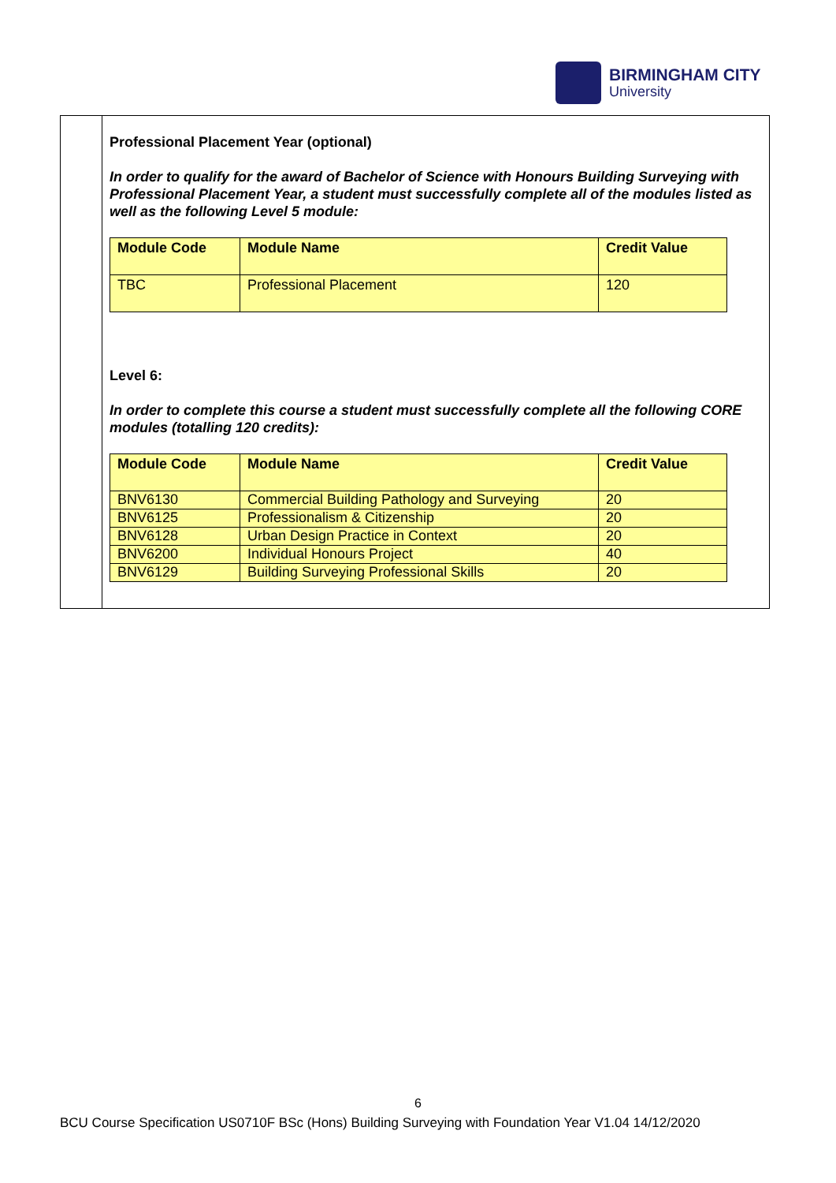BIRMINGHAM CITY
University
Professional Placement Year (optional)
In order to qualify for the award of Bachelor of Science with Honours Building Surveying with Professional Placement Year, a student must successfully complete all of the modules listed as well as the following Level 5 module:
| Module Code | Module Name | Credit Value |
| --- | --- | --- |
| TBC | Professional Placement | 120 |
Level 6:
In order to complete this course a student must successfully complete all the following CORE modules (totalling 120 credits):
| Module Code | Module Name | Credit Value |
| --- | --- | --- |
| BNV6130 | Commercial Building Pathology and Surveying | 20 |
| BNV6125 | Professionalism & Citizenship | 20 |
| BNV6128 | Urban Design Practice in Context | 20 |
| BNV6200 | Individual Honours Project | 40 |
| BNV6129 | Building Surveying Professional Skills | 20 |
6
BCU Course Specification US0710F BSc (Hons) Building Surveying with Foundation Year V1.04 14/12/2020